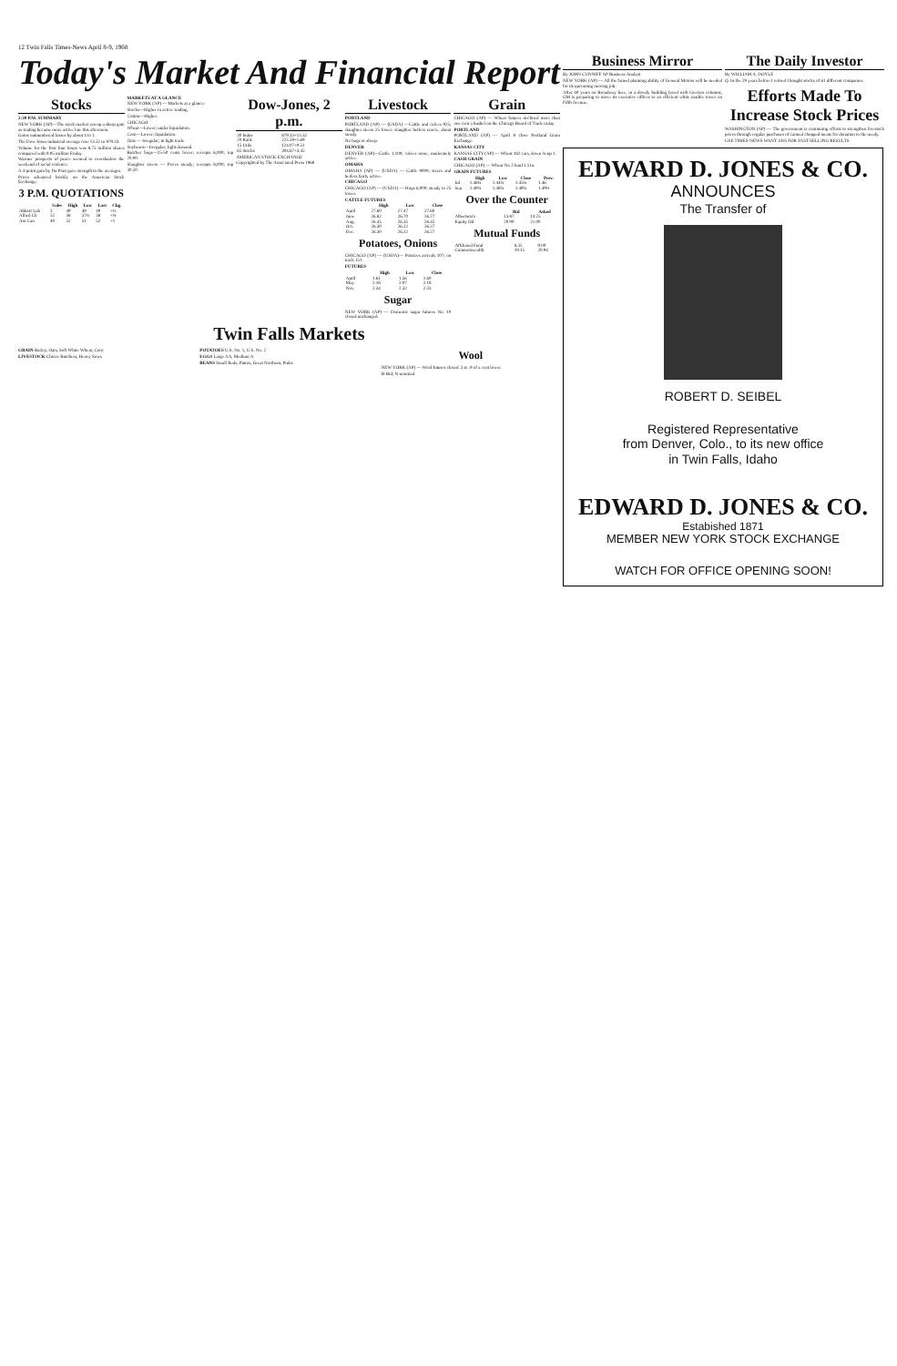12 Twin Falls Times-News April 8-9, 1968
Today's Market And Financial Report
Stocks
2:30 P.M. SUMMARY
NEW YORK (AP)—The stock market ran up a sharp gain as trading became more active late this afternoon.
Gains outnumbered losses by about 4 to 1.
The Dow Jones industrial average rose 13.52 to 879.33.
Volume for the first four hours was 8.75 million shares compared with 9.05 million Friday.
Warmer prospects of peace seemed to overshadow the weekend of racial violence.
A 4-point gain by Du Pont gave strength to the averages.
Prices advanced briskly on the American Stock Exchange.
3 P.M. QUOTATIONS
| | Sales | High | Low | Last | Chg. |
| --- | --- | --- | --- | --- | --- |
| Abbott Lab | 3 | 49 | 49 | 49 | +½ |
| Allied Ch | 52 | 38 | 37½ | 38 | +¾ |
| Am Can | 40 | 52 | 51 | 52 | +1 |
MARKETS AT A GLANCE
NEW YORK (AP) — Markets at a glance:
Stocks—Higher in active trading.
Cotton—Higher.
CHICAGO
Wheat—Lower; under liquidation.
Corn—Lower; liquidation.
Oats — Irregular; in light trade.
Soybeans—Irregular; light demand.
Butcher hogs—25-50 cents lower; receipts 6,000; top 20.00.
Slaughter steers — Prices steady; receipts 8,000; top 30.50.
Dow-Jones, 2 p.m.
| 30 Indus | 879.33+13.52 |
| 20 Rails | 225.59+1.69 |
| 15 Utils | 124.07+0.51 |
| 65 Stocks | 304.67+3.45 |
AMERICAN STOCK EXCHANGE
Copyrighted by The Associated Press 1968
Livestock
PORTLAND
PORTLAND (AP) — (USDA) —Cattle and calves 925; slaughter steers 25 lower; slaughter heifers scarce, about steady.
No hogs or sheep.
DENVER
DENVER (AP)—Cattle 1,100; calves none; moderately active.
OMAHA
OMAHA (AP) — (USDA) — Cattle 9000; steers and heifers fairly active.
CHICAGO
CHICAGO (AP) — (USDA) — Hogs 6,000; steady to 25 lower.
CATTLE FUTURES
| | High | Low | Close |
| --- | --- | --- | --- |
| April | 27.60 | 27.47 | 27.60 |
| June | 26.82 | 26.70 | 26.77 |
| Aug. | 26.45 | 26.35 | 26.45 |
| Oct. | 26.30 | 26.22 | 26.27 |
| Dec. | 26.30 | 26.22 | 26.27 |
Potatoes, Onions
CHICAGO (AP) — (USDA)— Potatoes arrivals 107; on track 151.
FUTURES
| | High | Low | Close |
| --- | --- | --- | --- |
| April | 1.61 | 1.56 | 1.60 |
| May | 2.18 | 2.07 | 2.18 |
| Nov. | 2.34 | 2.32 | 2.33 |
Sugar
NEW YORK (AP) — Domestic sugar futures No. 10 closed unchanged.
Grain
CHICAGO (AP) — Wheat futures declined more than one cent a bushel on the Chicago Board of Trade today.
PORTLAND
PORTLAND (AP) — April 8 close Portland Grain Exchange.
KANSAS CITY
KANSAS CITY (AP) — Wheat 182 cars, down ¼-up 1.
CASH GRAIN
CHICAGO (AP) — Wheat No 2 hard 1.51n.
GRAIN FUTURES
| | High | Low | Close | Prev. |
| --- | --- | --- | --- | --- |
| Jul | 1.46¼ | 1.44¾ | 1.45¼ | 1.46 |
| Sep | 1.49¾ | 1.48¾ | 1.49¾ | 1.49½ |
Over the Counter
| | Bid | Asked |
| --- | --- | --- |
| Albertson's | 13.87 | 14.25 |
| Equity Oil | 20.00 | 21.00 |
Mutual Funds
| Affiliated Fund | 8.32 | 9.00 |
| Commonwealth | 19.15 | 20.94 |
Twin Falls Markets
GRAIN Barley, Oats, Soft White Wheat, Corn
LIVESTOCK Choice Butchers, Heavy Sows
POTATOES U.S. No. 1, U.S. No. 2
EGGS Large AA, Medium A
BEANS Small Reds, Pintos, Great Northern, Pinks
Wool
NEW YORK (AP) — Wool futures closed .3 to .9 of a cent lower.
B-Bid; N-nominal.
Business Mirror
By JOHN CUNNIFF AP Business Analyst
NEW YORK (AP) — All the famed planning ability of General Motors will be needed for its upcoming moving job.
After 40 years on Broadway here, in a dowdy building faced with Grecian columns, GM is preparing to move its executive offices to an efficient white marble tower on Fifth Avenue.
The Daily Investor
By WILLIAM A. DOYLE
Q. In the 29 years before I retired I bought stocks of 61 different companies.
Efforts Made To Increase Stock Prices
WASHINGTON (AP) — The government is continuing efforts to strengthen livestock prices through regular purchases of canned chopped meats for donation to the needy.
USE TIMES-NEWS WANT ADS FOR FAST-SELLING RESULTS
EDWARD D. JONES & CO.
ANNOUNCES
The Transfer of
ROBERT D. SEIBEL
Registered Representative
from Denver, Colo., to its new office
in Twin Falls, Idaho
EDWARD D. JONES & CO.
Estabished 1871
MEMBER NEW YORK STOCK EXCHANGE
WATCH FOR OFFICE OPENING SOON!